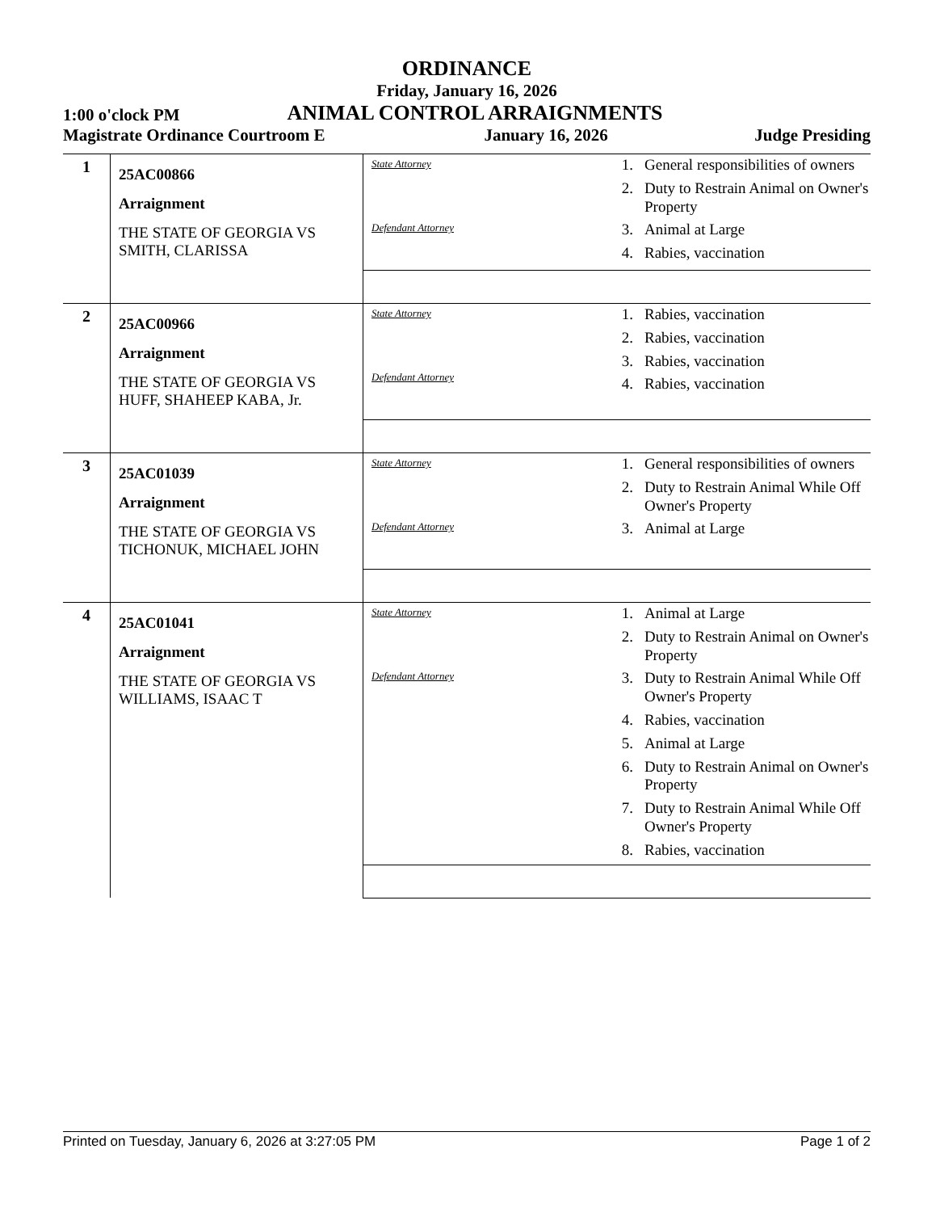ORDINANCE
Friday, January 16, 2026
1:00 o'clock PM ANIMAL CONTROL ARRAIGNMENTS
Magistrate Ordinance Courtroom E January 16, 2026 Judge Presiding
| 1 | 25AC00866 Arraignment THE STATE OF GEORGIA VS SMITH, CLARISSA | State Attorney Defendant Attorney | 1. General responsibilities of owners 2. Duty to Restrain Animal on Owner's Property 3. Animal at Large 4. Rabies, vaccination |
| 2 | 25AC00966 Arraignment THE STATE OF GEORGIA VS HUFF, SHAHEEP KABA, Jr. | State Attorney Defendant Attorney | 1. Rabies, vaccination 2. Rabies, vaccination 3. Rabies, vaccination 4. Rabies, vaccination |
| 3 | 25AC01039 Arraignment THE STATE OF GEORGIA VS TICHONUK, MICHAEL JOHN | State Attorney Defendant Attorney | 1. General responsibilities of owners 2. Duty to Restrain Animal While Off Owner's Property 3. Animal at Large |
| 4 | 25AC01041 Arraignment THE STATE OF GEORGIA VS WILLIAMS, ISAAC T | State Attorney Defendant Attorney | 1. Animal at Large 2. Duty to Restrain Animal on Owner's Property 3. Duty to Restrain Animal While Off Owner's Property 4. Rabies, vaccination 5. Animal at Large 6. Duty to Restrain Animal on Owner's Property 7. Duty to Restrain Animal While Off Owner's Property 8. Rabies, vaccination |
Printed on Tuesday, January 6, 2026 at 3:27:05 PM Page 1 of 2